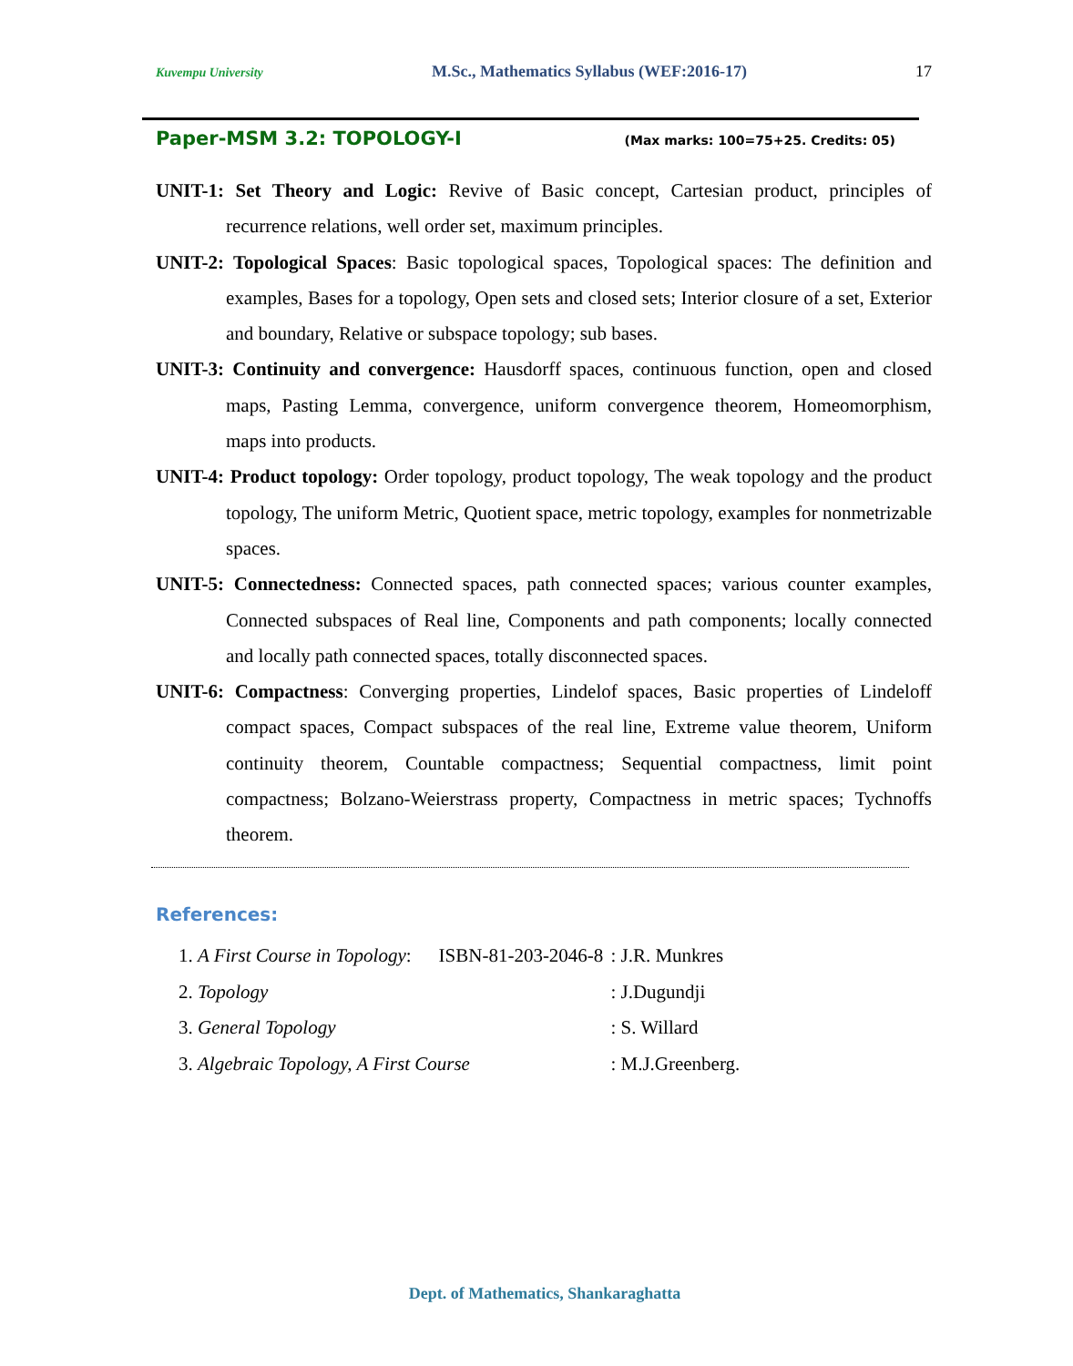Kuvempu University M.Sc., Mathematics Syllabus (WEF:2016-17) 17
Paper-MSM 3.2: TOPOLOGY-I (Max marks: 100=75+25. Credits: 05)
UNIT-1: Set Theory and Logic: Revive of Basic concept, Cartesian product, principles of recurrence relations, well order set, maximum principles.
UNIT-2: Topological Spaces: Basic topological spaces, Topological spaces: The definition and examples, Bases for a topology, Open sets and closed sets; Interior closure of a set, Exterior and boundary, Relative or subspace topology; sub bases.
UNIT-3: Continuity and convergence: Hausdorff spaces, continuous function, open and closed maps, Pasting Lemma, convergence, uniform convergence theorem, Homeomorphism, maps into products.
UNIT-4: Product topology: Order topology, product topology, The weak topology and the product topology, The uniform Metric, Quotient space, metric topology, examples for nonmetrizable spaces.
UNIT-5: Connectedness: Connected spaces, path connected spaces; various counter examples, Connected subspaces of Real line, Components and path components; locally connected and locally path connected spaces, totally disconnected spaces.
UNIT-6: Compactness: Converging properties, Lindelof spaces, Basic properties of Lindeloff compact spaces, Compact subspaces of the real line, Extreme value theorem, Uniform continuity theorem, Countable compactness; Sequential compactness, limit point compactness; Bolzano-Weierstrass property, Compactness in metric spaces; Tychnoffs theorem.
References:
| 1. A First Course in Topology : | ISBN-81-203-2046-8 | : J.R. Munkres |
| 2. Topology | | : J.Dugundji |
| 3. General Topology | | : S. Willard |
| 3. Algebraic Topology, A First Course | | : M.J.Greenberg. |
Dept. of Mathematics, Shankaraghatta